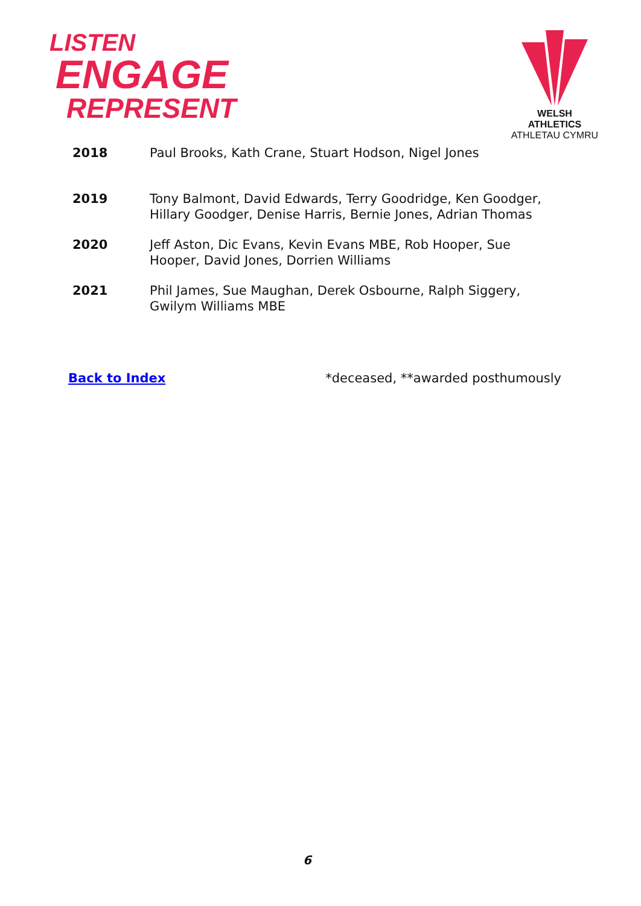LISTEN
ENGAGE
REPRESENT
WELSH ATHLETICS
ATHLETAU CYMRU
| 2018 | Paul Brooks, Kath Crane, Stuart Hodson, Nigel Jones |
| 2019 | Tony Balmont, David Edwards, Terry Goodridge, Ken Goodger, Hillary Goodger, Denise Harris, Bernie Jones, Adrian Thomas |
| 2020 | Jeff Aston, Dic Evans, Kevin Evans MBE, Rob Hooper, Sue Hooper, David Jones, Dorrien Williams |
| 2021 | Phil James, Sue Maughan, Derek Osbourne, Ralph Siggery, Gwilym Williams MBE |
Back to Index *deceased, **awarded posthumously
6